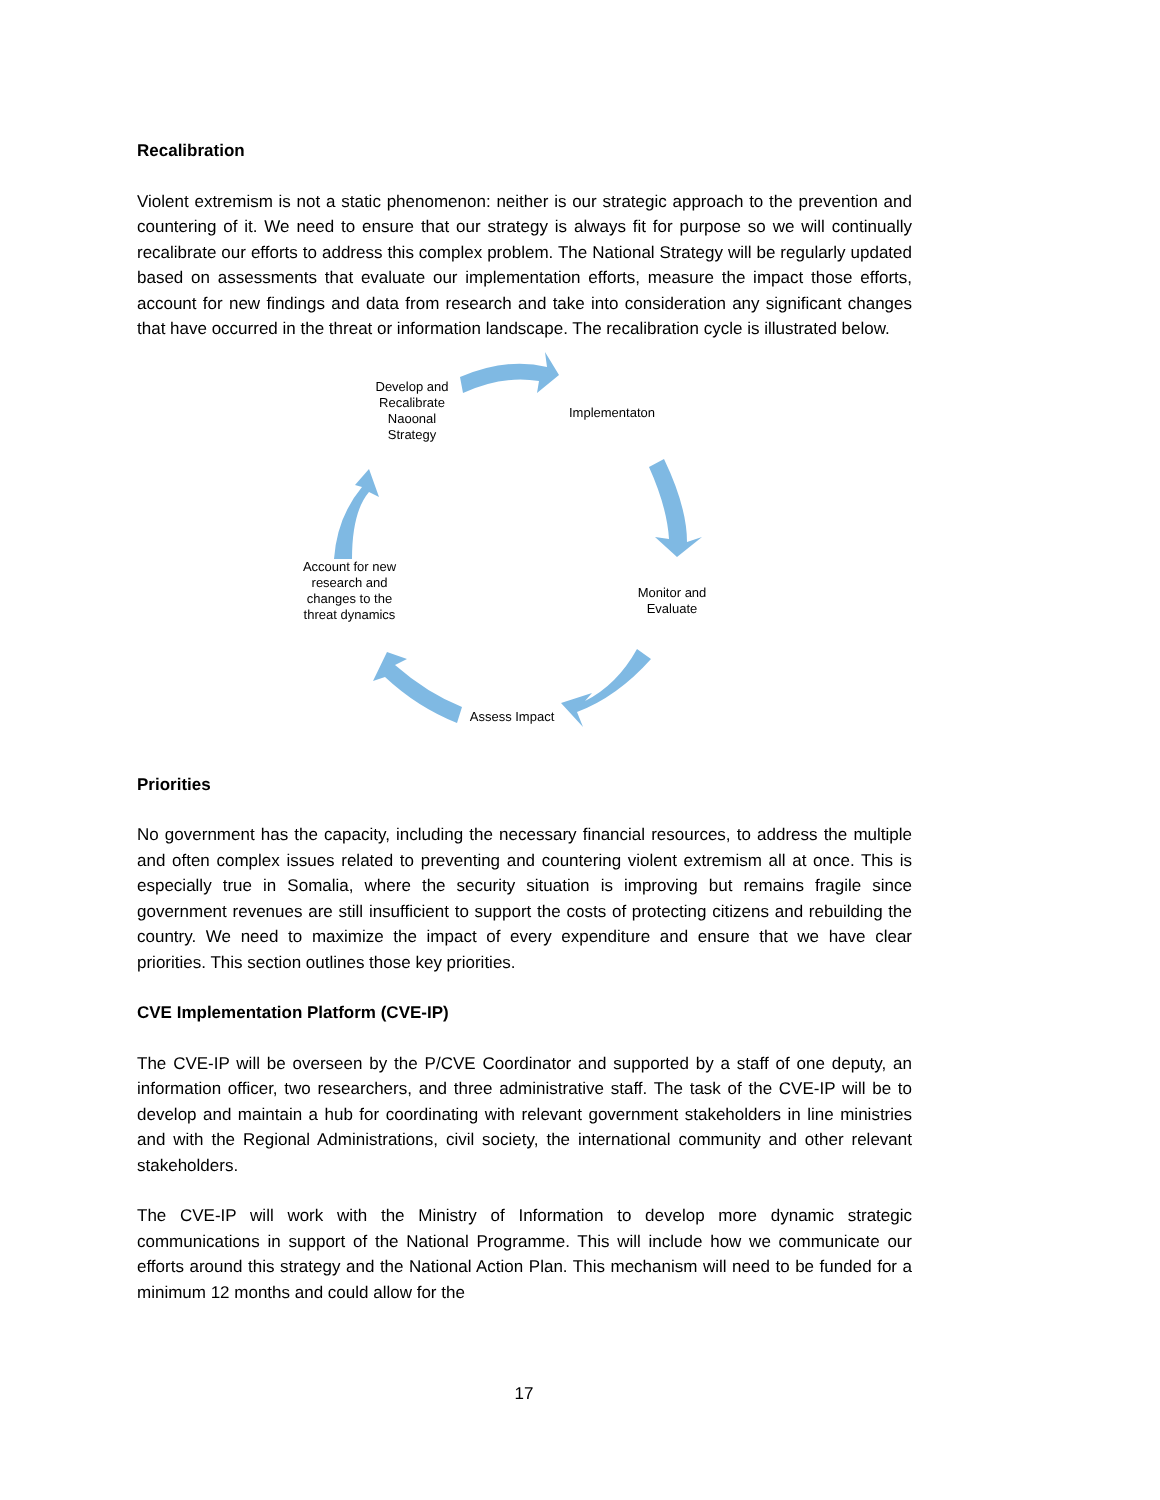Recalibration
Violent extremism is not a static phenomenon: neither is our strategic approach to the prevention and countering of it. We need to ensure that our strategy is always fit for purpose so we will continually recalibrate our efforts to address this complex problem. The National Strategy will be regularly updated based on assessments that evaluate our implementation efforts, measure the impact those efforts, account for new findings and data from research and take into consideration any significant changes that have occurred in the threat or information landscape. The recalibration cycle is illustrated below.
Develop and Recalibrate Naoonal Strategy
Implementaton
Monitor and Evaluate
Assess Impact
Account for new research and changes to the threat dynamics
Priorities
No government has the capacity, including the necessary financial resources, to address the multiple and often complex issues related to preventing and countering violent extremism all at once. This is especially true in Somalia, where the security situation is improving but remains fragile since government revenues are still insufficient to support the costs of protecting citizens and rebuilding the country. We need to maximize the impact of every expenditure and ensure that we have clear priorities. This section outlines those key priorities.
CVE Implementation Platform (CVE-IP)
The CVE-IP will be overseen by the P/CVE Coordinator and supported by a staff of one deputy, an information officer, two researchers, and three administrative staff. The task of the CVE-IP will be to develop and maintain a hub for coordinating with relevant government stakeholders in line ministries and with the Regional Administrations, civil society, the international community and other relevant stakeholders.
The CVE-IP will work with the Ministry of Information to develop more dynamic strategic communications in support of the National Programme. This will include how we communicate our efforts around this strategy and the National Action Plan. This mechanism will need to be funded for a minimum 12 months and could allow for the
17